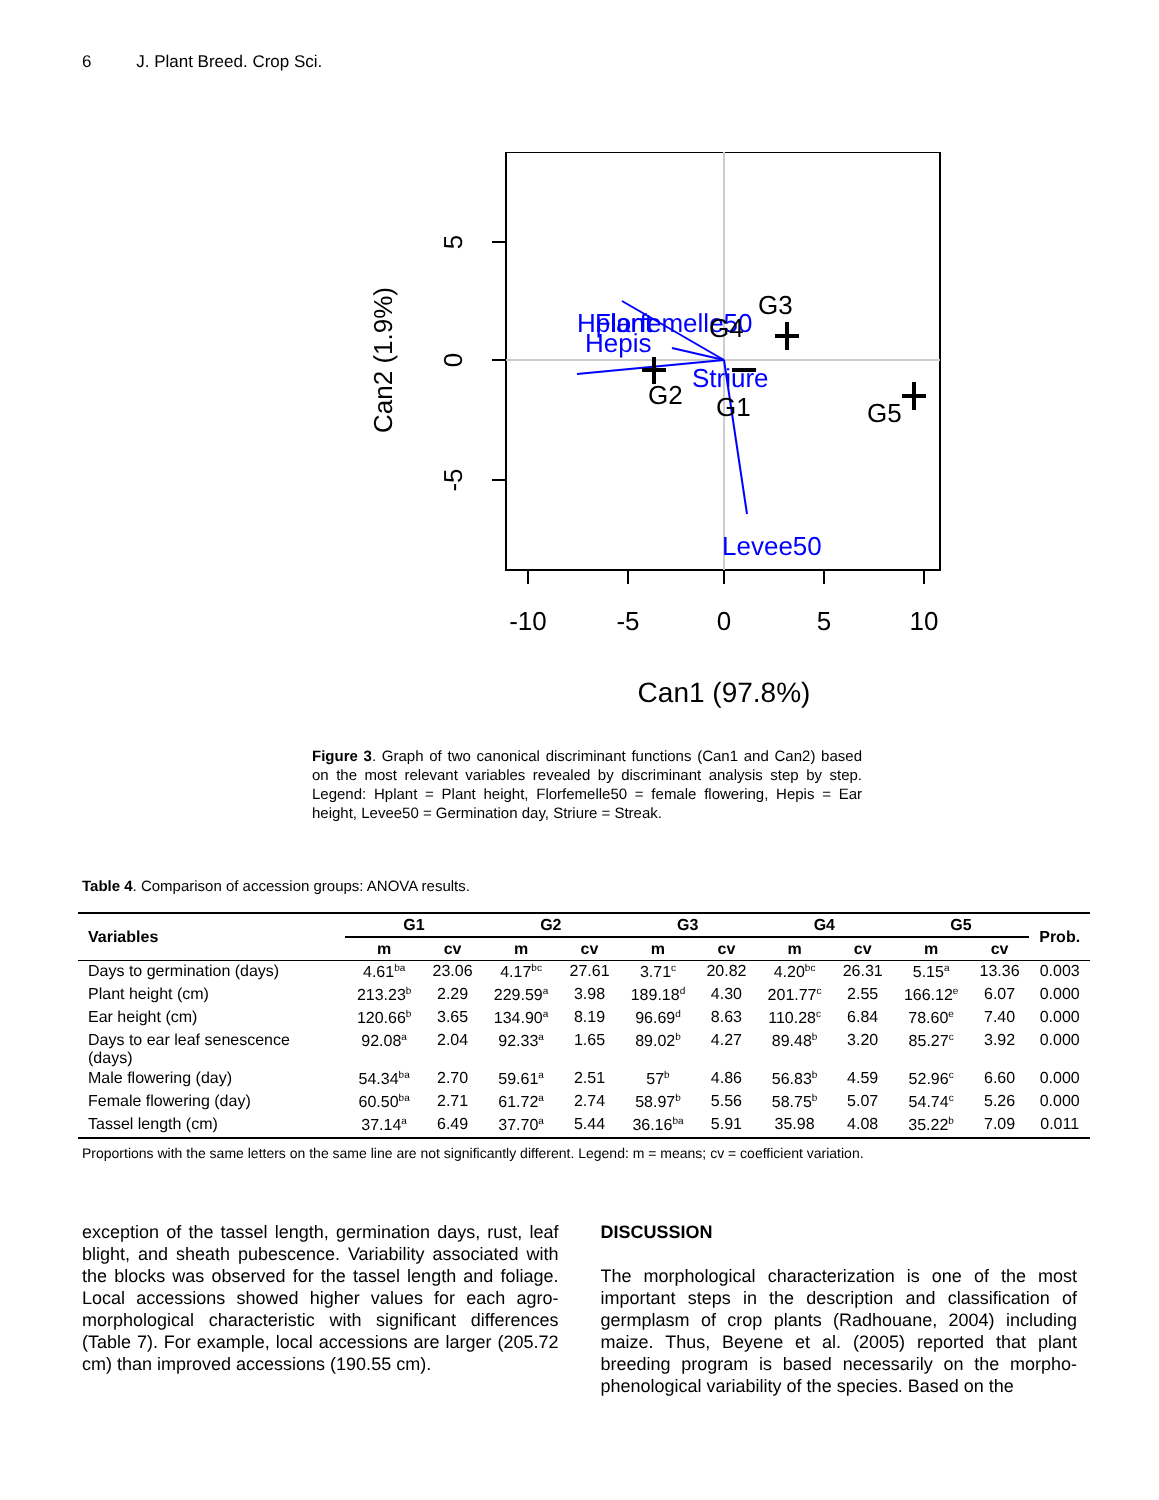6 J. Plant Breed. Crop Sci.
Hplant
Florfemelle50
Hepis
Striure
Levee50
G2
G1
G4
G3
G5
-10
-5
0
5
10
Can1 (97.8%)
5
0
-5
Can2 (1.9%)
Figure 3. Graph of two canonical discriminant functions (Can1 and Can2) based on the most relevant variables revealed by discriminant analysis step by step. Legend: Hplant = Plant height, Florfemelle50 = female flowering, Hepis = Ear height, Levee50 = Germination day, Striure = Streak.
Table 4. Comparison of accession groups: ANOVA results.
| Variables | G1 | | G2 | | G3 | | G4 | | G5 | | Prob. |
| --- | --- | --- | --- | --- | --- | --- | --- | --- | --- | --- | --- |
| | m | cv | m | cv | m | cv | m | cv | m | cv | |
| Days to germination (days) | 4.61<sup>ba</sup> | 23.06 | 4.17<sup>bc</sup> | 27.61 | 3.71<sup>c</sup> | 20.82 | 4.20<sup>bc</sup> | 26.31 | 5.15<sup>a</sup> | 13.36 | 0.003 |
| Plant height (cm) | 213.23<sup>b</sup> | 2.29 | 229.59<sup>a</sup> | 3.98 | 189.18<sup>d</sup> | 4.30 | 201.77<sup>c</sup> | 2.55 | 166.12<sup>e</sup> | 6.07 | 0.000 |
| Ear height (cm) | 120.66<sup>b</sup> | 3.65 | 134.90<sup>a</sup> | 8.19 | 96.69<sup>d</sup> | 8.63 | 110.28<sup>c</sup> | 6.84 | 78.60<sup>e</sup> | 7.40 | 0.000 |
| Days to ear leaf senescence (days) | 92.08<sup>a</sup> | 2.04 | 92.33<sup>a</sup> | 1.65 | 89.02<sup>b</sup> | 4.27 | 89.48<sup>b</sup> | 3.20 | 85.27<sup>c</sup> | 3.92 | 0.000 |
| Male flowering (day) | 54.34<sup>ba</sup> | 2.70 | 59.61<sup>a</sup> | 2.51 | 57<sup>b</sup> | 4.86 | 56.83<sup>b</sup> | 4.59 | 52.96<sup>c</sup> | 6.60 | 0.000 |
| Female flowering (day) | 60.50<sup>ba</sup> | 2.71 | 61.72<sup>a</sup> | 2.74 | 58.97<sup>b</sup> | 5.56 | 58.75<sup>b</sup> | 5.07 | 54.74<sup>c</sup> | 5.26 | 0.000 |
| Tassel length (cm) | 37.14<sup>a</sup> | 6.49 | 37.70<sup>a</sup> | 5.44 | 36.16<sup>ba</sup> | 5.91 | 35.98 | 4.08 | 35.22<sup>b</sup> | 7.09 | 0.011 |
Proportions with the same letters on the same line are not significantly different. Legend: m = means; cv = coefficient variation.
exception of the tassel length, germination days, rust, leaf blight, and sheath pubescence. Variability associated with the blocks was observed for the tassel length and foliage. Local accessions showed higher values for each agro-morphological characteristic with significant differences (Table 7). For example, local accessions are larger (205.72 cm) than improved accessions (190.55 cm).
DISCUSSION
The morphological characterization is one of the most important steps in the description and classification of germplasm of crop plants (Radhouane, 2004) including maize. Thus, Beyene et al. (2005) reported that plant breeding program is based necessarily on the morpho-phenological variability of the species. Based on the